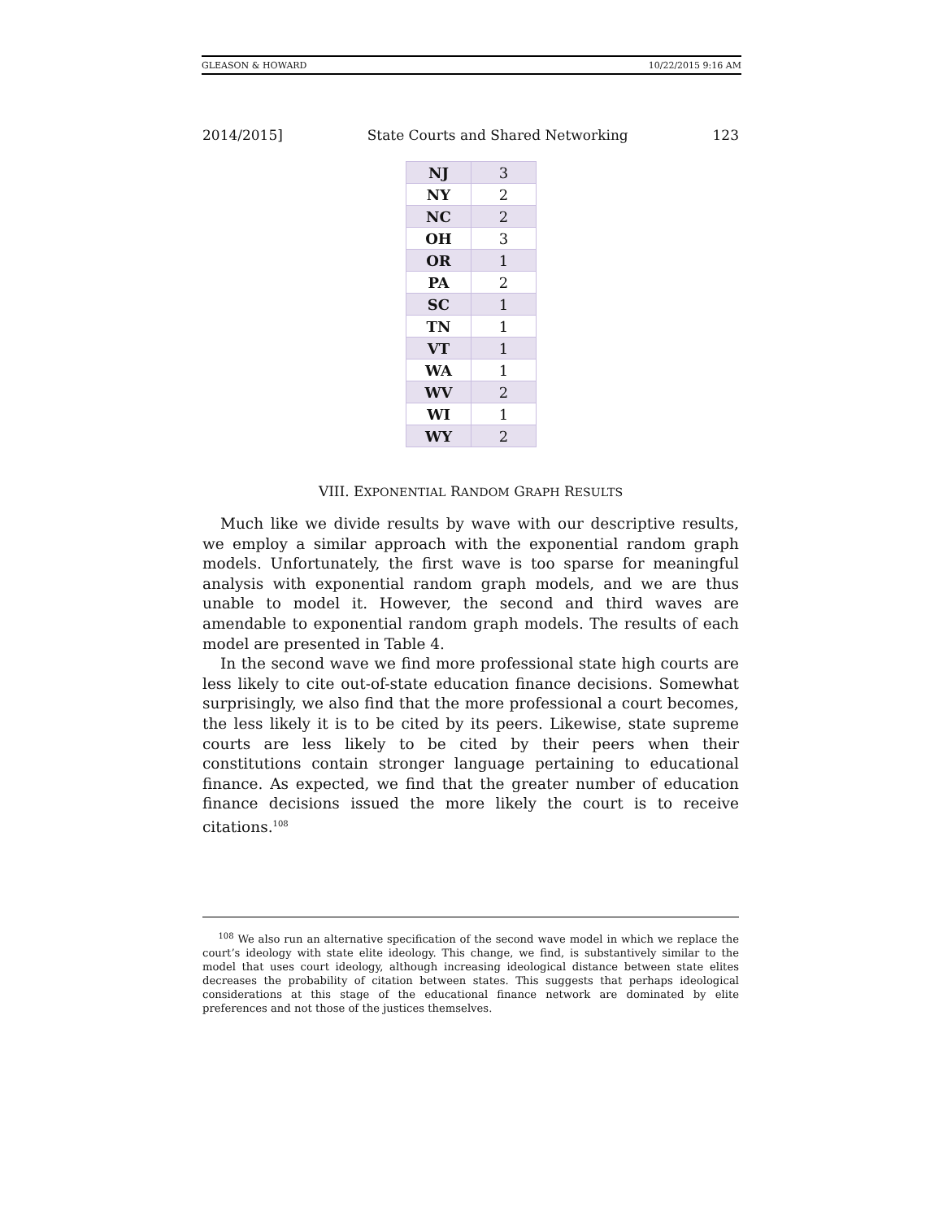GLEASON & HOWARD 10/22/2015 9:16 AM
2014/2015] State Courts and Shared Networking 123
| NJ | 3 |
| NY | 2 |
| NC | 2 |
| OH | 3 |
| OR | 1 |
| PA | 2 |
| SC | 1 |
| TN | 1 |
| VT | 1 |
| WA | 1 |
| WV | 2 |
| WI | 1 |
| WY | 2 |
VIII. EXPONENTIAL RANDOM GRAPH RESULTS
Much like we divide results by wave with our descriptive results, we employ a similar approach with the exponential random graph models. Unfortunately, the first wave is too sparse for meaningful analysis with exponential random graph models, and we are thus unable to model it. However, the second and third waves are amendable to exponential random graph models. The results of each model are presented in Table 4.
In the second wave we find more professional state high courts are less likely to cite out-of-state education finance decisions. Somewhat surprisingly, we also find that the more professional a court becomes, the less likely it is to be cited by its peers. Likewise, state supreme courts are less likely to be cited by their peers when their constitutions contain stronger language pertaining to educational finance. As expected, we find that the greater number of education finance decisions issued the more likely the court is to receive citations.<sup>108</sup>
<sup>108</sup> We also run an alternative specification of the second wave model in which we replace the court’s ideology with state elite ideology. This change, we find, is substantively similar to the model that uses court ideology, although increasing ideological distance between state elites decreases the probability of citation between states. This suggests that perhaps ideological considerations at this stage of the educational finance network are dominated by elite preferences and not those of the justices themselves.